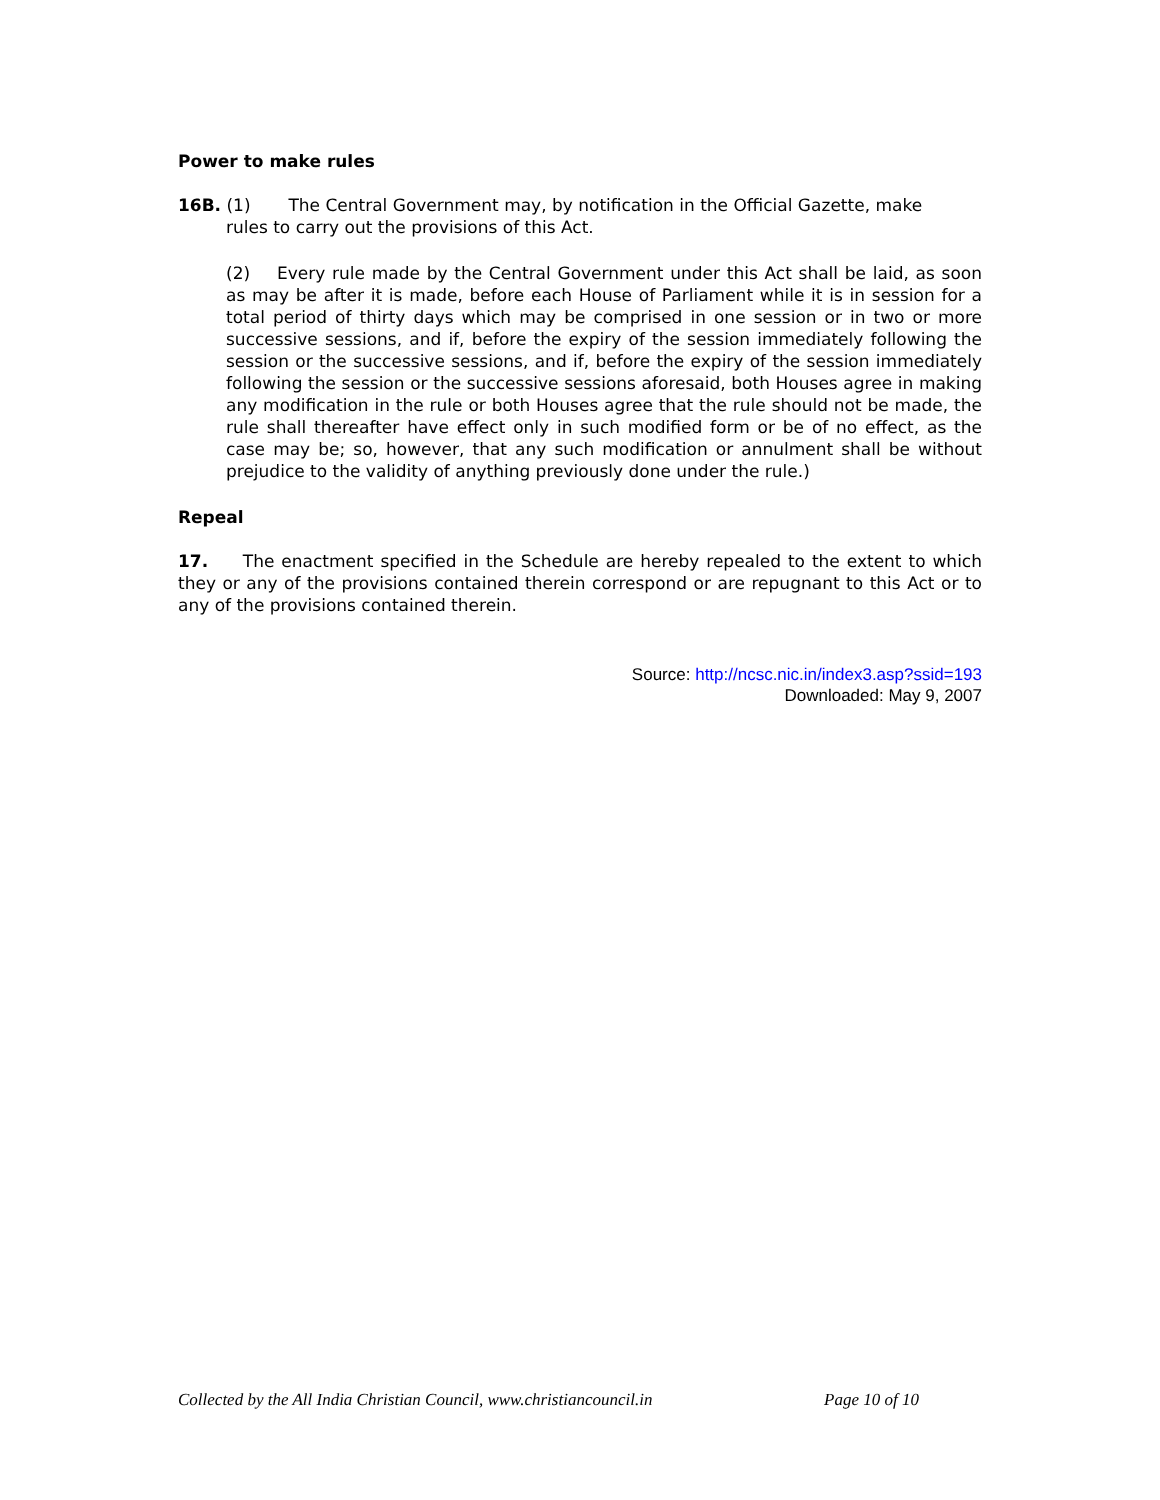Power to make rules
16B. (1) The Central Government may, by notification in the Official Gazette, make
rules to carry out the provisions of this Act.
(2) Every rule made by the Central Government under this Act shall be laid, as soon as may be after it is made, before each House of Parliament while it is in session for a total period of thirty days which may be comprised in one session or in two or more successive sessions, and if, before the expiry of the session immediately following the session or the successive sessions, and if, before the expiry of the session immediately following the session or the successive sessions aforesaid, both Houses agree in making any modification in the rule or both Houses agree that the rule should not be made, the rule shall thereafter have effect only in such modified form or be of no effect, as the case may be; so, however, that any such modification or annulment shall be without prejudice to the validity of anything previously done under the rule.)
Repeal
17. The enactment specified in the Schedule are hereby repealed to the extent to which they or any of the provisions contained therein correspond or are repugnant to this Act or to any of the provisions contained therein.
Source: http://ncsc.nic.in/index3.asp?ssid=193
Downloaded: May 9, 2007
Collected by the All India Christian Council, www.christiancouncil.in Page 10 of 10